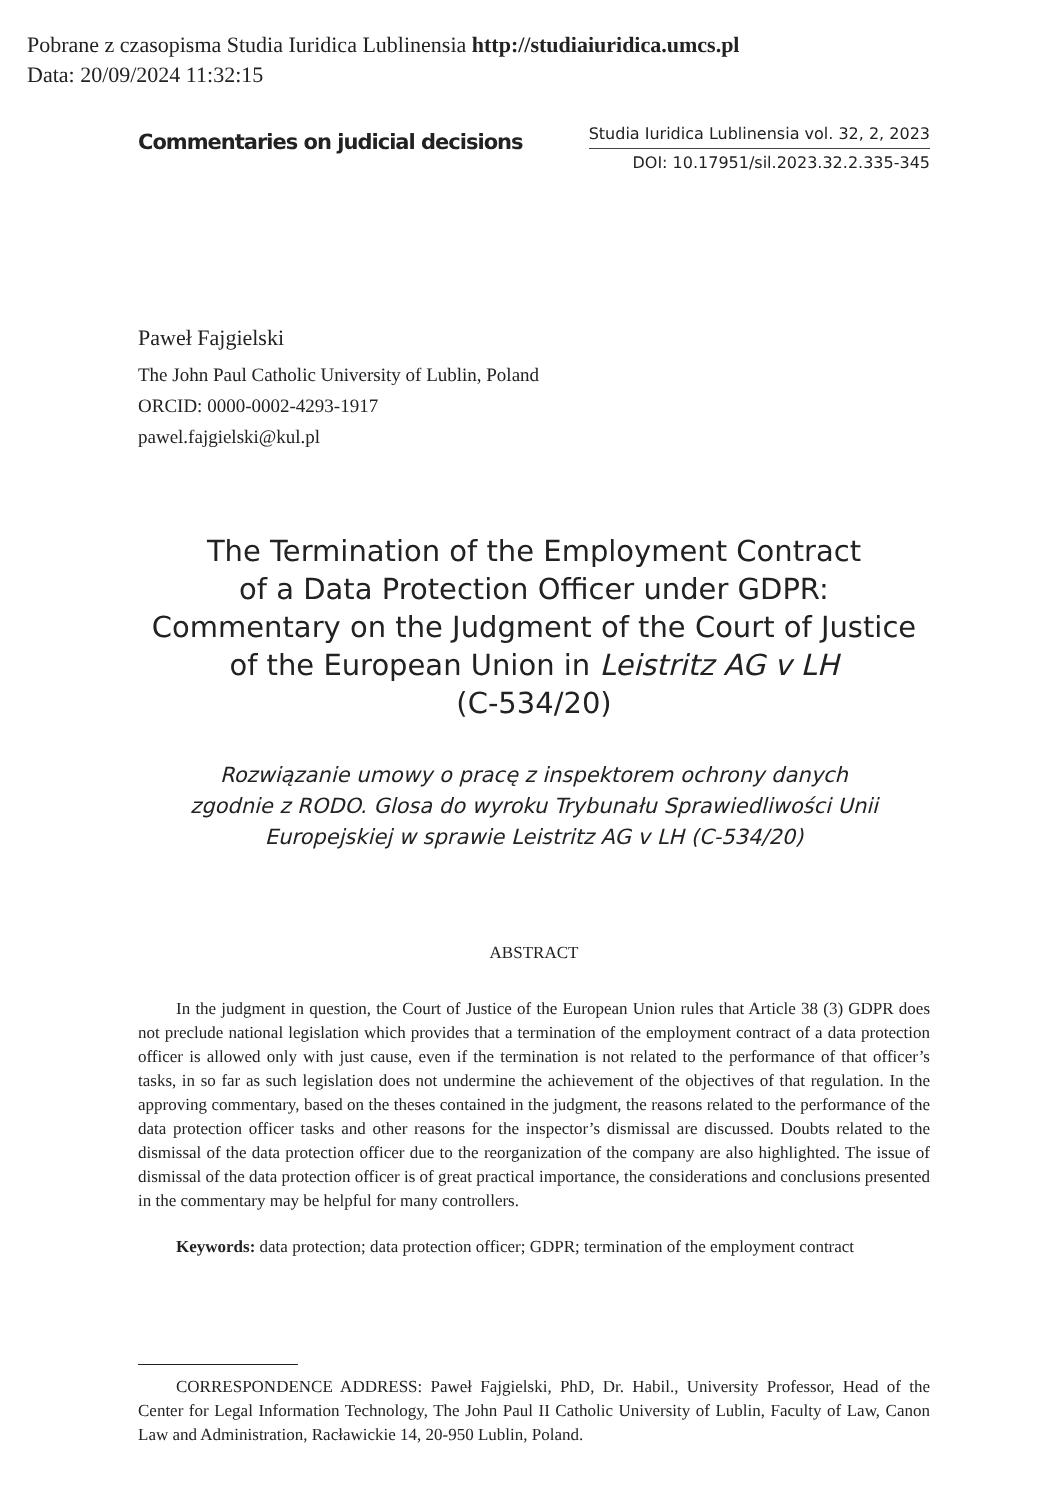Pobrane z czasopisma Studia Iuridica Lublinensia http://studiaiuridica.umcs.pl
Data: 20/09/2024 11:32:15
Commentaries on judicial decisions
Studia Iuridica Lublinensia vol. 32, 2, 2023
DOI: 10.17951/sil.2023.32.2.335-345
Paweł Fajgielski
The John Paul Catholic University of Lublin, Poland
ORCID: 0000-0002-4293-1917
pawel.fajgielski@kul.pl
The Termination of the Employment Contract
of a Data Protection Officer under GDPR:
Commentary on the Judgment of the Court of Justice
of the European Union in Leistritz AG v LH
(C-534/20)
Rozwiązanie umowy o pracę z inspektorem ochrony danych
zgodnie z RODO. Glosa do wyroku Trybunału Sprawiedliwości Unii
Europejskiej w sprawie Leistritz AG v LH (C-534/20)
ABSTRACT
In the judgment in question, the Court of Justice of the European Union rules that Article 38 (3) GDPR does not preclude national legislation which provides that a termination of the employment contract of a data protection officer is allowed only with just cause, even if the termination is not related to the performance of that officer’s tasks, in so far as such legislation does not undermine the achievement of the objectives of that regulation. In the approving commentary, based on the theses contained in the judgment, the reasons related to the performance of the data protection officer tasks and other reasons for the inspector’s dismissal are discussed. Doubts related to the dismissal of the data protection officer due to the reorganization of the company are also highlighted. The issue of dismissal of the data protection officer is of great practical importance, the considerations and conclusions presented in the commentary may be helpful for many controllers.
Keywords: data protection; data protection officer; GDPR; termination of the employment contract
CORRESPONDENCE ADDRESS: Paweł Fajgielski, PhD, Dr. Habil., University Professor, Head of the Center for Legal Information Technology, The John Paul II Catholic University of Lublin, Faculty of Law, Canon Law and Administration, Racławickie 14, 20-950 Lublin, Poland.